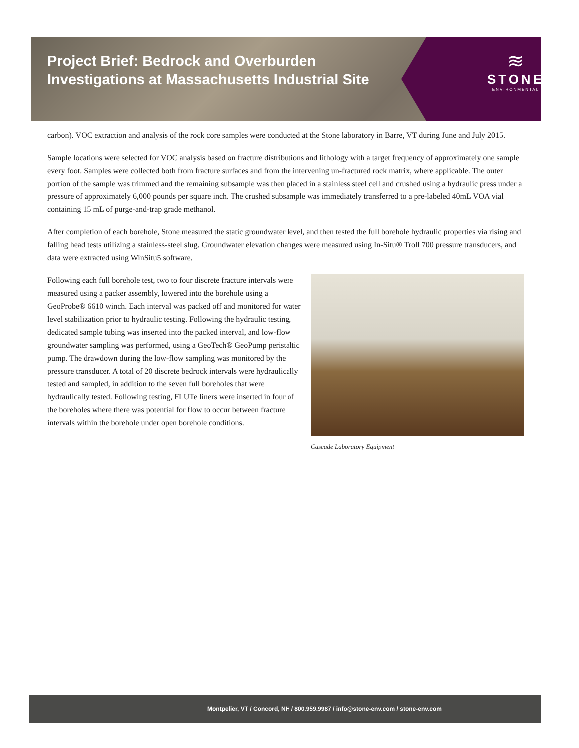Project Brief: Bedrock and Overburden Investigations at Massachusetts Industrial Site
≋
STONE
ENVIRONMENTAL
carbon). VOC extraction and analysis of the rock core samples were conducted at the Stone laboratory in Barre, VT during June and July 2015.
Sample locations were selected for VOC analysis based on fracture distributions and lithology with a target frequency of approximately one sample every foot. Samples were collected both from fracture surfaces and from the intervening un-fractured rock matrix, where applicable. The outer portion of the sample was trimmed and the remaining subsample was then placed in a stainless steel cell and crushed using a hydraulic press under a pressure of approximately 6,000 pounds per square inch. The crushed subsample was immediately transferred to a pre-labeled 40mL VOA vial containing 15 mL of purge-and-trap grade methanol.
After completion of each borehole, Stone measured the static groundwater level, and then tested the full borehole hydraulic properties via rising and falling head tests utilizing a stainless-steel slug. Groundwater elevation changes were measured using In-Situ® Troll 700 pressure transducers, and data were extracted using WinSitu5 software.
Following each full borehole test, two to four discrete fracture intervals were measured using a packer assembly, lowered into the borehole using a GeoProbe® 6610 winch. Each interval was packed off and monitored for water level stabilization prior to hydraulic testing. Following the hydraulic testing, dedicated sample tubing was inserted into the packed interval, and low-flow groundwater sampling was performed, using a GeoTech® GeoPump peristaltic pump. The drawdown during the low-flow sampling was monitored by the pressure transducer. A total of 20 discrete bedrock intervals were hydraulically tested and sampled, in addition to the seven full boreholes that were hydraulically tested. Following testing, FLUTe liners were inserted in four of the boreholes where there was potential for flow to occur between fracture intervals within the borehole under open borehole conditions.
Cascade Laboratory Equipment
Montpelier, VT / Concord, NH / 800.959.9987 / info@stone-env.com / stone-env.com